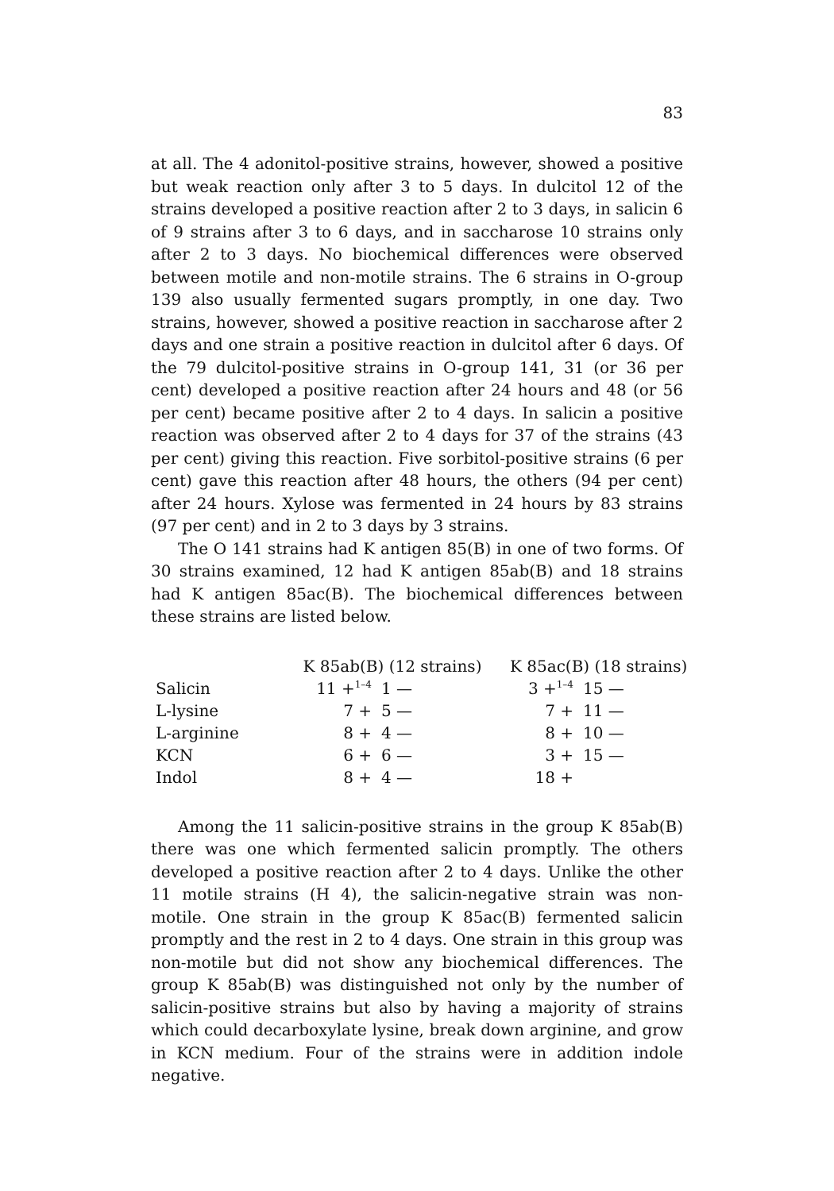83
at all. The 4 adonitol-positive strains, however, showed a positive but weak reaction only after 3 to 5 days. In dulcitol 12 of the strains developed a positive reaction after 2 to 3 days, in salicin 6 of 9 strains after 3 to 6 days, and in saccharose 10 strains only after 2 to 3 days. No biochemical differences were observed between motile and non-motile strains. The 6 strains in O-group 139 also usually fermented sugars promptly, in one day. Two strains, however, showed a positive reaction in saccharose after 2 days and one strain a positive reaction in dulcitol after 6 days. Of the 79 dulcitol-positive strains in O-group 141, 31 (or 36 per cent) developed a positive reaction after 24 hours and 48 (or 56 per cent) became positive after 2 to 4 days. In salicin a positive reaction was observed after 2 to 4 days for 37 of the strains (43 per cent) giving this reaction. Five sorbitol-positive strains (6 per cent) gave this reaction after 48 hours, the others (94 per cent) after 24 hours. Xylose was fermented in 24 hours by 83 strains (97 per cent) and in 2 to 3 days by 3 strains.
The O 141 strains had K antigen 85(B) in one of two forms. Of 30 strains examined, 12 had K antigen 85ab(B) and 18 strains had K antigen 85ac(B). The biochemical differences between these strains are listed below.
| | K 85ab(B) (12 strains) | | K 85ac(B) (18 strains) | |
| --- | --- | --- | --- | --- |
| Salicin | 11 +<sup>1–4</sup> | 1 — | 3 +<sup>1–4</sup> | 15 — |
| L-lysine | 7 + | 5 — | 7 + | 11 — |
| L-arginine | 8 + | 4 — | 8 + | 10 — |
| KCN | 6 + | 6 — | 3 + | 15 — |
| Indol | 8 + | 4 — | 18 + | |
Among the 11 salicin-positive strains in the group K 85ab(B) there was one which fermented salicin promptly. The others developed a positive reaction after 2 to 4 days. Unlike the other 11 motile strains (H 4), the salicin-negative strain was non-motile. One strain in the group K 85ac(B) fermented salicin promptly and the rest in 2 to 4 days. One strain in this group was non-motile but did not show any biochemical differences. The group K 85ab(B) was distinguished not only by the number of salicin-positive strains but also by having a majority of strains which could decarboxylate lysine, break down arginine, and grow in KCN medium. Four of the strains were in addition indole negative.